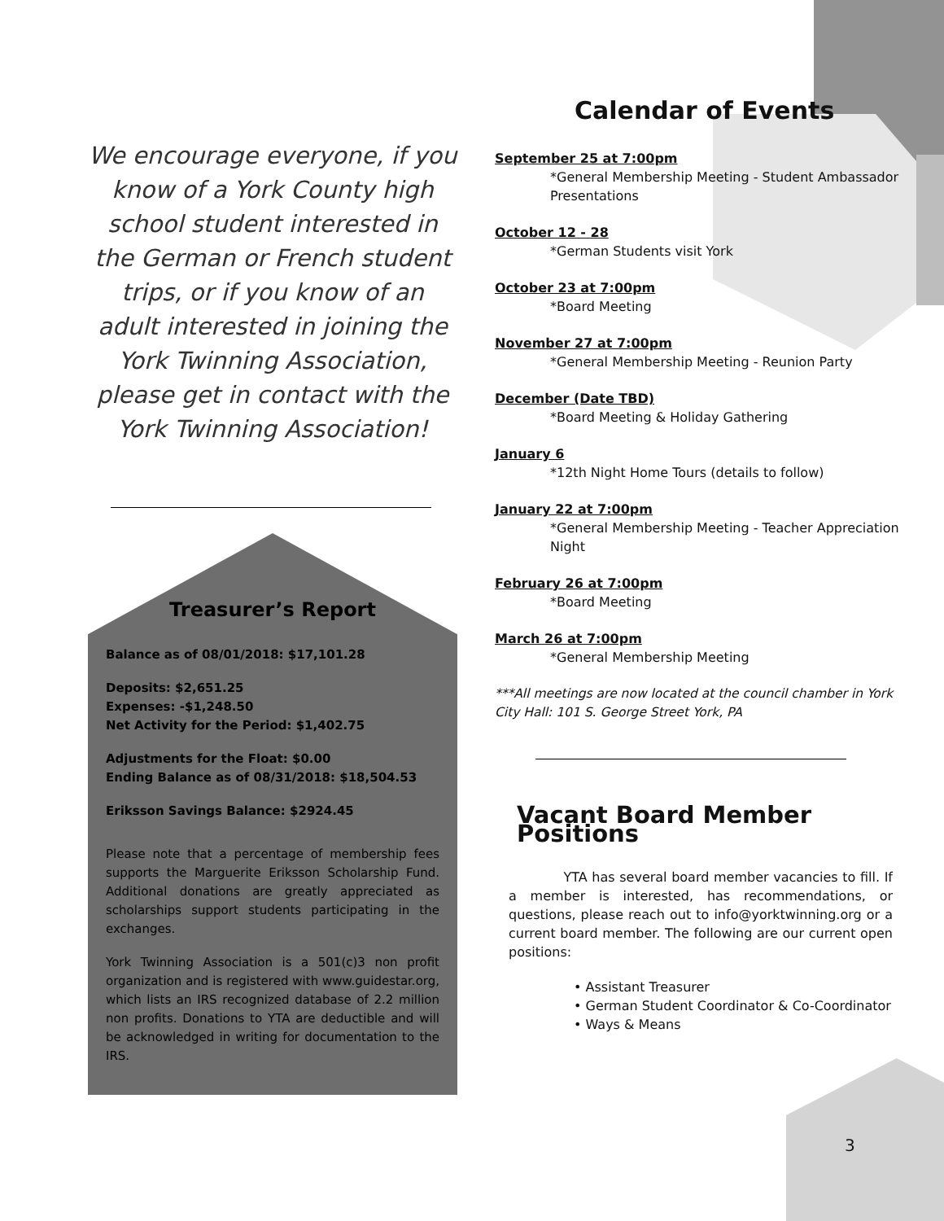We encourage everyone, if you know of a York County high school student interested in the German or French student trips, or if you know of an adult interested in joining the York Twinning Association, please get in contact with the York Twinning Association!
Treasurer’s Report
Balance as of 08/01/2018: $17,101.28
Deposits: $2,651.25
Expenses: -$1,248.50
Net Activity for the Period: $1,402.75
Adjustments for the Float: $0.00
Ending Balance as of 08/31/2018: $18,504.53
Eriksson Savings Balance: $2924.45
Please note that a percentage of membership fees supports the Marguerite Eriksson Scholarship Fund. Additional donations are greatly appreciated as scholarships support students participating in the exchanges.
York Twinning Association is a 501(c)3 non profit organization and is registered with www.guidestar.org, which lists an IRS recognized database of 2.2 million non profits. Donations to YTA are deductible and will be acknowledged in writing for documentation to the IRS.
Calendar of Events
September 25 at 7:00pm
*General Membership Meeting - Student Ambassador Presentations
October 12 - 28
*German Students visit York
October 23 at 7:00pm
*Board Meeting
November 27 at 7:00pm
*General Membership Meeting - Reunion Party
December (Date TBD)
*Board Meeting & Holiday Gathering
January 6
*12th Night Home Tours (details to follow)
January 22 at 7:00pm
*General Membership Meeting - Teacher Appreciation Night
February 26 at 7:00pm
*Board Meeting
March 26 at 7:00pm
*General Membership Meeting
***All meetings are now located at the council chamber in York City Hall: 101 S. George Street York, PA
Vacant Board Member Positions
YTA has several board member vacancies to fill. If a member is interested, has recommendations, or questions, please reach out to info@yorktwinning.org or a current board member. The following are our current open positions:
• Assistant Treasurer
• German Student Coordinator & Co-Coordinator
• Ways & Means
3